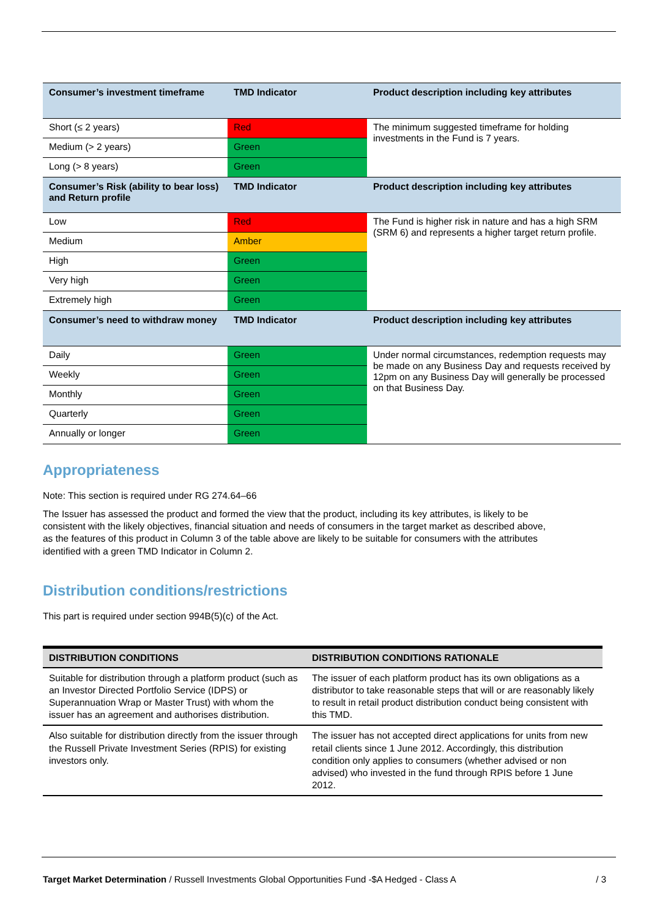| Consumer’s investment timeframe | TMD Indicator | Product description including key attributes |
| --- | --- | --- |
| Short (≤ 2 years) | Red | The minimum suggested timeframe for holding investments in the Fund is 7 years. |
| Medium (> 2 years) | Green | |
| Long (> 8 years) | Green | |
| Consumer’s Risk (ability to bear loss) and Return profile | TMD Indicator | Product description including key attributes |
| Low | Red | The Fund is higher risk in nature and has a high SRM (SRM 6) and represents a higher target return profile. |
| Medium | Amber | |
| High | Green | |
| Very high | Green | |
| Extremely high | Green | |
| Consumer’s need to withdraw money | TMD Indicator | Product description including key attributes |
| Daily | Green | Under normal circumstances, redemption requests may be made on any Business Day and requests received by 12pm on any Business Day will generally be processed on that Business Day. |
| Weekly | Green | |
| Monthly | Green | |
| Quarterly | Green | |
| Annually or longer | Green | |
Appropriateness
Note: This section is required under RG 274.64–66
The Issuer has assessed the product and formed the view that the product, including its key attributes, is likely to be consistent with the likely objectives, financial situation and needs of consumers in the target market as described above, as the features of this product in Column 3 of the table above are likely to be suitable for consumers with the attributes identified with a green TMD Indicator in Column 2.
Distribution conditions/restrictions
This part is required under section 994B(5)(c) of the Act.
| DISTRIBUTION CONDITIONS | DISTRIBUTION CONDITIONS RATIONALE |
| --- | --- |
| Suitable for distribution through a platform product (such as an Investor Directed Portfolio Service (IDPS) or Superannuation Wrap or Master Trust) with whom the issuer has an agreement and authorises distribution. | The issuer of each platform product has its own obligations as a distributor to take reasonable steps that will or are reasonably likely to result in retail product distribution conduct being consistent with this TMD. |
| Also suitable for distribution directly from the issuer through the Russell Private Investment Series (RPIS) for existing investors only. | The issuer has not accepted direct applications for units from new retail clients since 1 June 2012. Accordingly, this distribution condition only applies to consumers (whether advised or non advised) who invested in the fund through RPIS before 1 June 2012. |
Target Market Determination / Russell Investments Global Opportunities Fund -$A Hedged - Class A / 3